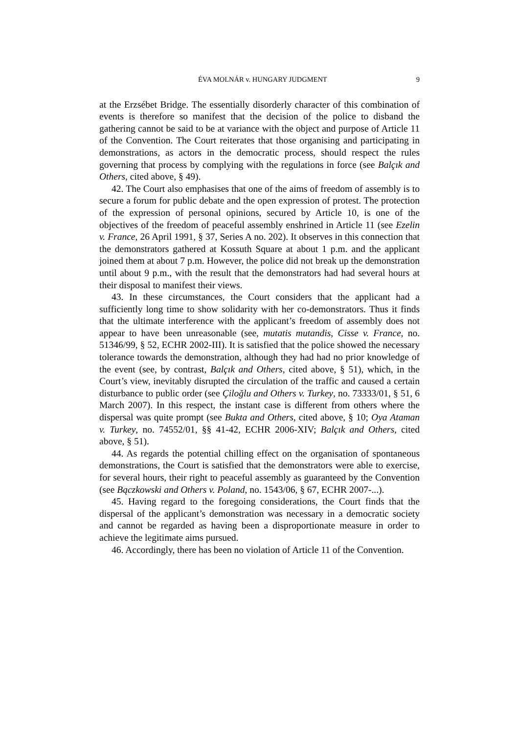ÉVA MOLNÁR v. HUNGARY JUDGMENT 9
at the Erzsébet Bridge. The essentially disorderly character of this combination of events is therefore so manifest that the decision of the police to disband the gathering cannot be said to be at variance with the object and purpose of Article 11 of the Convention. The Court reiterates that those organising and participating in demonstrations, as actors in the democratic process, should respect the rules governing that process by complying with the regulations in force (see Balçık and Others, cited above, § 49).
42. The Court also emphasises that one of the aims of freedom of assembly is to secure a forum for public debate and the open expression of protest. The protection of the expression of personal opinions, secured by Article 10, is one of the objectives of the freedom of peaceful assembly enshrined in Article 11 (see Ezelin v. France, 26 April 1991, § 37, Series A no. 202). It observes in this connection that the demonstrators gathered at Kossuth Square at about 1 p.m. and the applicant joined them at about 7 p.m. However, the police did not break up the demonstration until about 9 p.m., with the result that the demonstrators had had several hours at their disposal to manifest their views.
43. In these circumstances, the Court considers that the applicant had a sufficiently long time to show solidarity with her co-demonstrators. Thus it finds that the ultimate interference with the applicant’s freedom of assembly does not appear to have been unreasonable (see, mutatis mutandis, Cisse v. France, no. 51346/99, § 52, ECHR 2002-III). It is satisfied that the police showed the necessary tolerance towards the demonstration, although they had had no prior knowledge of the event (see, by contrast, Balçık and Others, cited above, § 51), which, in the Court’s view, inevitably disrupted the circulation of the traffic and caused a certain disturbance to public order (see Çiloğlu and Others v. Turkey, no. 73333/01, § 51, 6 March 2007). In this respect, the instant case is different from others where the dispersal was quite prompt (see Bukta and Others, cited above, § 10; Oya Ataman v. Turkey, no. 74552/01, §§ 41-42, ECHR 2006-XIV; Balçık and Others, cited above, § 51).
44. As regards the potential chilling effect on the organisation of spontaneous demonstrations, the Court is satisfied that the demonstrators were able to exercise, for several hours, their right to peaceful assembly as guaranteed by the Convention (see Bączkowski and Others v. Poland, no. 1543/06, § 67, ECHR 2007-...).
45. Having regard to the foregoing considerations, the Court finds that the dispersal of the applicant’s demonstration was necessary in a democratic society and cannot be regarded as having been a disproportionate measure in order to achieve the legitimate aims pursued.
46. Accordingly, there has been no violation of Article 11 of the Convention.